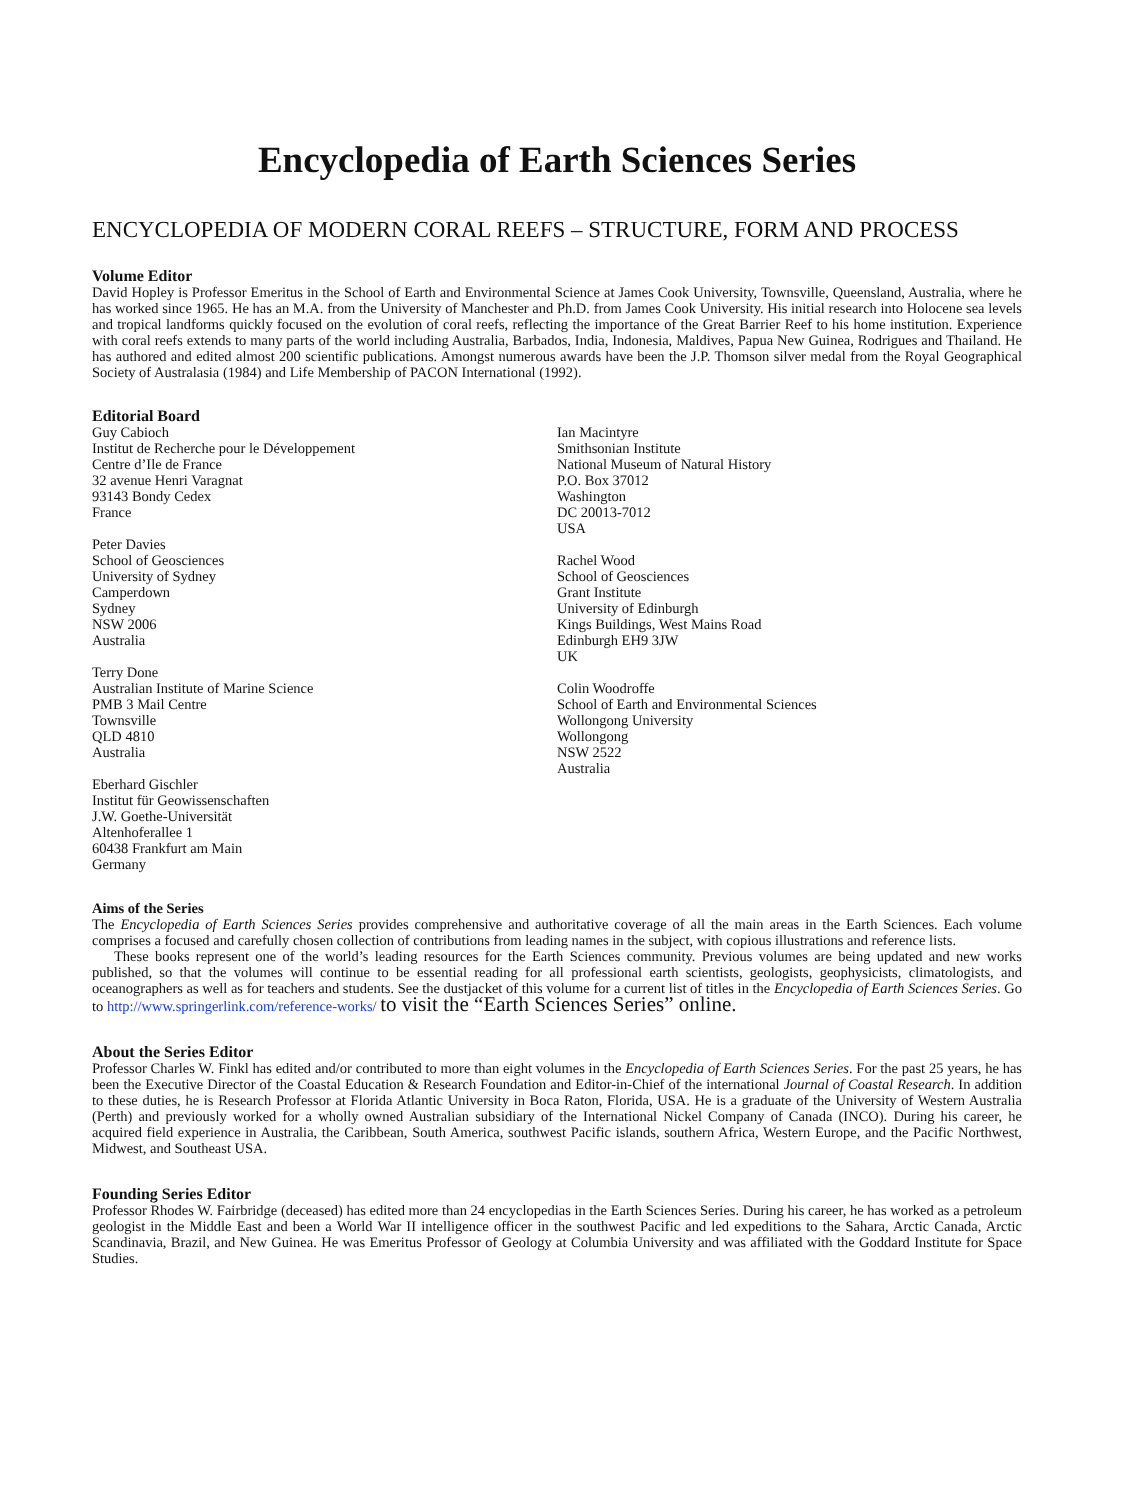Encyclopedia of Earth Sciences Series
ENCYCLOPEDIA OF MODERN CORAL REEFS – STRUCTURE, FORM AND PROCESS
Volume Editor
David Hopley is Professor Emeritus in the School of Earth and Environmental Science at James Cook University, Townsville, Queensland, Australia, where he has worked since 1965. He has an M.A. from the University of Manchester and Ph.D. from James Cook University. His initial research into Holocene sea levels and tropical landforms quickly focused on the evolution of coral reefs, reflecting the importance of the Great Barrier Reef to his home institution. Experience with coral reefs extends to many parts of the world including Australia, Barbados, India, Indonesia, Maldives, Papua New Guinea, Rodrigues and Thailand. He has authored and edited almost 200 scientific publications. Amongst numerous awards have been the J.P. Thomson silver medal from the Royal Geographical Society of Australasia (1984) and Life Membership of PACON International (1992).
Editorial Board
Guy Cabioch
Institut de Recherche pour le Développement
Centre d’Ile de France
32 avenue Henri Varagnat
93143 Bondy Cedex
France
Peter Davies
School of Geosciences
University of Sydney
Camperdown
Sydney
NSW 2006
Australia
Terry Done
Australian Institute of Marine Science
PMB 3 Mail Centre
Townsville
QLD 4810
Australia
Eberhard Gischler
Institut für Geowissenschaften
J.W. Goethe-Universität
Altenhoferallee 1
60438 Frankfurt am Main
Germany
Ian Macintyre
Smithsonian Institute
National Museum of Natural History
P.O. Box 37012
Washington
DC 20013-7012
USA
Rachel Wood
School of Geosciences
Grant Institute
University of Edinburgh
Kings Buildings, West Mains Road
Edinburgh EH9 3JW
UK
Colin Woodroffe
School of Earth and Environmental Sciences
Wollongong University
Wollongong
NSW 2522
Australia
Aims of the Series
The Encyclopedia of Earth Sciences Series provides comprehensive and authoritative coverage of all the main areas in the Earth Sciences. Each volume comprises a focused and carefully chosen collection of contributions from leading names in the subject, with copious illustrations and reference lists.
These books represent one of the world’s leading resources for the Earth Sciences community. Previous volumes are being updated and new works published, so that the volumes will continue to be essential reading for all professional earth scientists, geologists, geophysicists, climatologists, and oceanographers as well as for teachers and students. See the dustjacket of this volume for a current list of titles in the Encyclopedia of Earth Sciences Series. Go to http://www.springerlink.com/reference-works/ to visit the “Earth Sciences Series” online.
About the Series Editor
Professor Charles W. Finkl has edited and/or contributed to more than eight volumes in the Encyclopedia of Earth Sciences Series. For the past 25 years, he has been the Executive Director of the Coastal Education & Research Foundation and Editor-in-Chief of the international Journal of Coastal Research. In addition to these duties, he is Research Professor at Florida Atlantic University in Boca Raton, Florida, USA. He is a graduate of the University of Western Australia (Perth) and previously worked for a wholly owned Australian subsidiary of the International Nickel Company of Canada (INCO). During his career, he acquired field experience in Australia, the Caribbean, South America, southwest Pacific islands, southern Africa, Western Europe, and the Pacific Northwest, Midwest, and Southeast USA.
Founding Series Editor
Professor Rhodes W. Fairbridge (deceased) has edited more than 24 encyclopedias in the Earth Sciences Series. During his career, he has worked as a petroleum geologist in the Middle East and been a World War II intelligence officer in the southwest Pacific and led expeditions to the Sahara, Arctic Canada, Arctic Scandinavia, Brazil, and New Guinea. He was Emeritus Professor of Geology at Columbia University and was affiliated with the Goddard Institute for Space Studies.